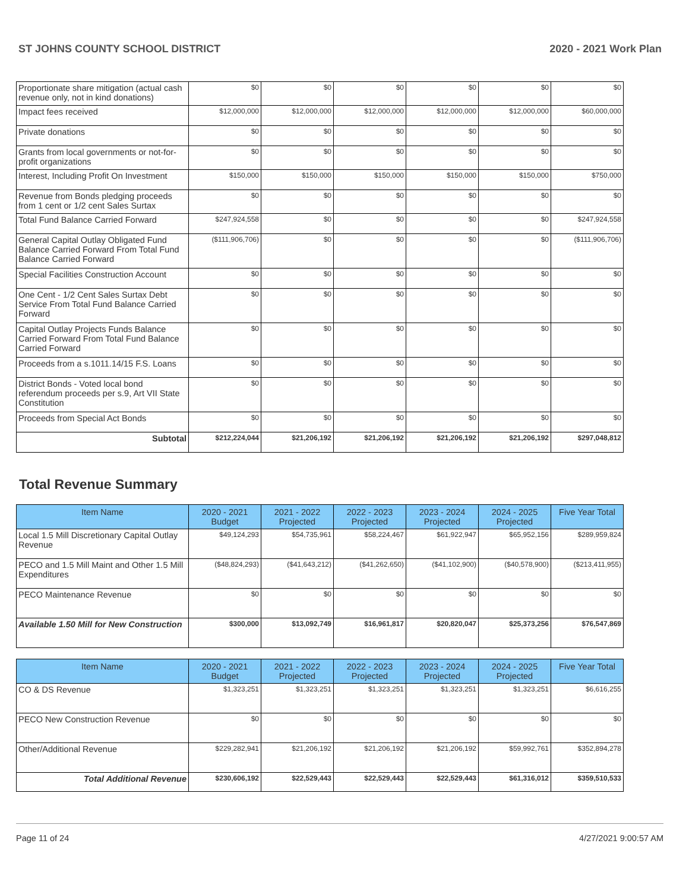ST JOHNS COUNTY SCHOOL DISTRICT 2020 - 2021 Work Plan
| Proportionate share mitigation (actual cash revenue only, not in kind donations) | $0 | $0 | $0 | $0 | $0 | $0 |
| Impact fees received | $12,000,000 | $12,000,000 | $12,000,000 | $12,000,000 | $12,000,000 | $60,000,000 |
| Private donations | $0 | $0 | $0 | $0 | $0 | $0 |
| Grants from local governments or not-for-profit organizations | $0 | $0 | $0 | $0 | $0 | $0 |
| Interest, Including Profit On Investment | $150,000 | $150,000 | $150,000 | $150,000 | $150,000 | $750,000 |
| Revenue from Bonds pledging proceeds from 1 cent or 1/2 cent Sales Surtax | $0 | $0 | $0 | $0 | $0 | $0 |
| Total Fund Balance Carried Forward | $247,924,558 | $0 | $0 | $0 | $0 | $247,924,558 |
| General Capital Outlay Obligated Fund Balance Carried Forward From Total Fund Balance Carried Forward | ($111,906,706) | $0 | $0 | $0 | $0 | ($111,906,706) |
| Special Facilities Construction Account | $0 | $0 | $0 | $0 | $0 | $0 |
| One Cent - 1/2 Cent Sales Surtax Debt Service From Total Fund Balance Carried Forward | $0 | $0 | $0 | $0 | $0 | $0 |
| Capital Outlay Projects Funds Balance Carried Forward From Total Fund Balance Carried Forward | $0 | $0 | $0 | $0 | $0 | $0 |
| Proceeds from a s.1011.14/15 F.S. Loans | $0 | $0 | $0 | $0 | $0 | $0 |
| District Bonds - Voted local bond referendum proceeds per s.9, Art VII State Constitution | $0 | $0 | $0 | $0 | $0 | $0 |
| Proceeds from Special Act Bonds | $0 | $0 | $0 | $0 | $0 | $0 |
| Subtotal | $212,224,044 | $21,206,192 | $21,206,192 | $21,206,192 | $21,206,192 | $297,048,812 |
Total Revenue Summary
| Item Name | 2020 - 2021 Budget | 2021 - 2022 Projected | 2022 - 2023 Projected | 2023 - 2024 Projected | 2024 - 2025 Projected | Five Year Total |
| --- | --- | --- | --- | --- | --- | --- |
| Local 1.5 Mill Discretionary Capital Outlay Revenue | $49,124,293 | $54,735,961 | $58,224,467 | $61,922,947 | $65,952,156 | $289,959,824 |
| PECO and 1.5 Mill Maint and Other 1.5 Mill Expenditures | ($48,824,293) | ($41,643,212) | ($41,262,650) | ($41,102,900) | ($40,578,900) | ($213,411,955) |
| PECO Maintenance Revenue | $0 | $0 | $0 | $0 | $0 | $0 |
| Available 1.50 Mill for New Construction | $300,000 | $13,092,749 | $16,961,817 | $20,820,047 | $25,373,256 | $76,547,869 |
| Item Name | 2020 - 2021 Budget | 2021 - 2022 Projected | 2022 - 2023 Projected | 2023 - 2024 Projected | 2024 - 2025 Projected | Five Year Total |
| --- | --- | --- | --- | --- | --- | --- |
| CO & DS Revenue | $1,323,251 | $1,323,251 | $1,323,251 | $1,323,251 | $1,323,251 | $6,616,255 |
| PECO New Construction Revenue | $0 | $0 | $0 | $0 | $0 | $0 |
| Other/Additional Revenue | $229,282,941 | $21,206,192 | $21,206,192 | $21,206,192 | $59,992,761 | $352,894,278 |
| Total Additional Revenue | $230,606,192 | $22,529,443 | $22,529,443 | $22,529,443 | $61,316,012 | $359,510,533 |
Page 11 of 24 4/27/2021 9:00:57 AM